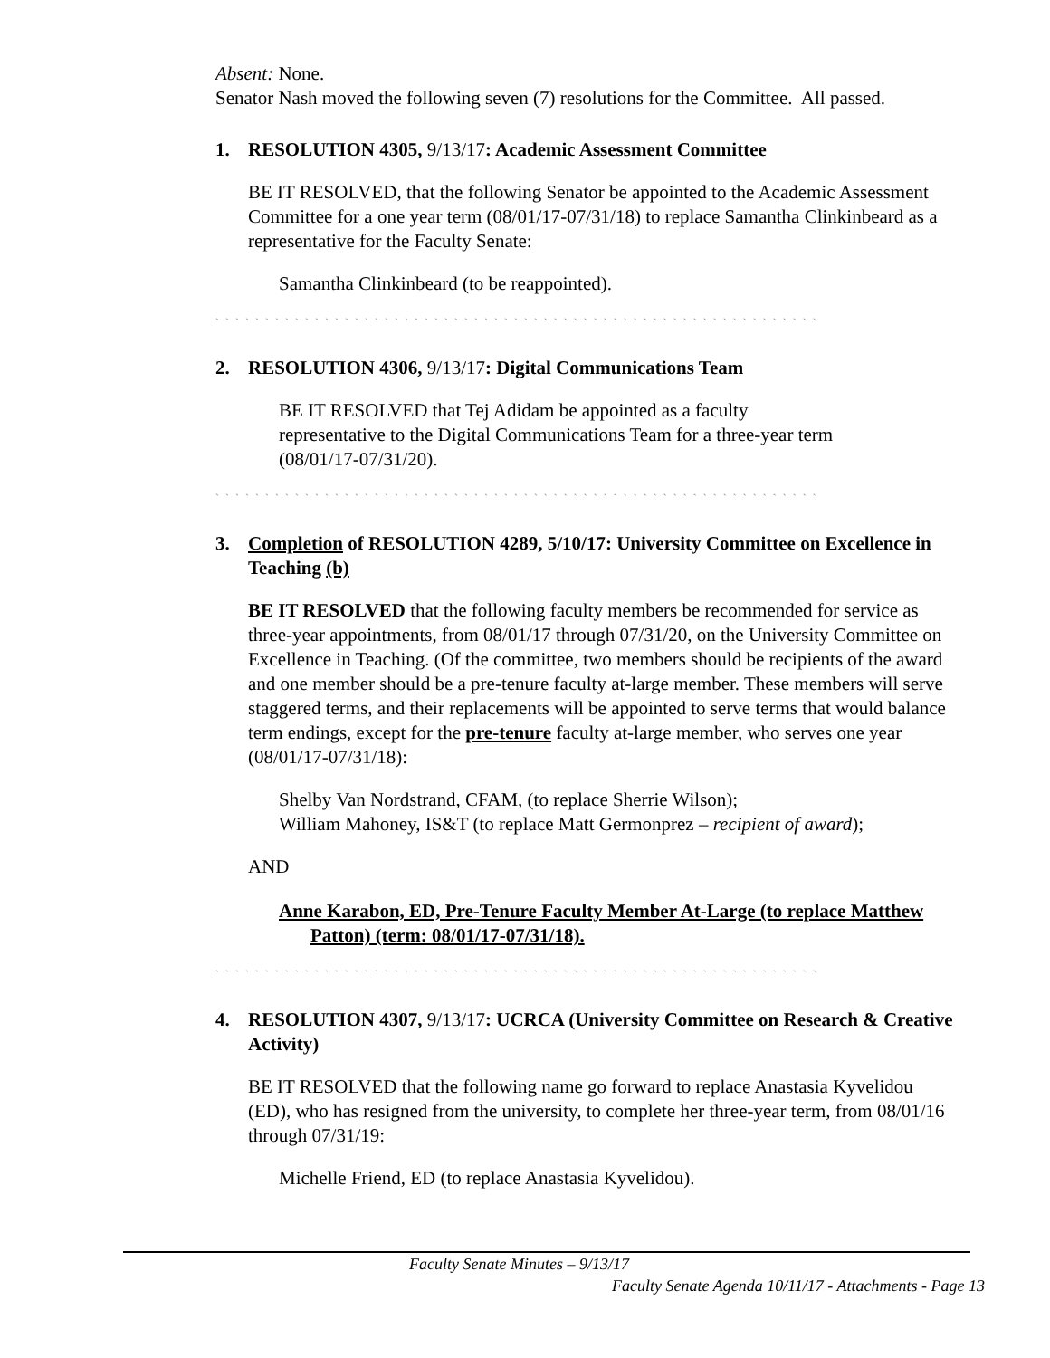Absent: None.
Senator Nash moved the following seven (7) resolutions for the Committee. All passed.
1. RESOLUTION 4305, 9/13/17: Academic Assessment Committee
BE IT RESOLVED, that the following Senator be appointed to the Academic Assessment Committee for a one year term (08/01/17-07/31/18) to replace Samantha Clinkinbeard as a representative for the Faculty Senate:
Samantha Clinkinbeard (to be reappointed).
` ` ` ` ` ` ` ` ` ` ` ` ` ` ` ` ` ` ` ` ` ` ` ` ` ` ` ` ` ` ` ` ` ` ` ` ` ` ` ` ` ` ` ` ` ` ` ` ` ` ` ` ` ` ` ` ` ` ` ` `
2. RESOLUTION 4306, 9/13/17: Digital Communications Team
BE IT RESOLVED that Tej Adidam be appointed as a faculty representative to the Digital Communications Team for a three-year term (08/01/17-07/31/20).
` ` ` ` ` ` ` ` ` ` ` ` ` ` ` ` ` ` ` ` ` ` ` ` ` ` ` ` ` ` ` ` ` ` ` ` ` ` ` ` ` ` ` ` ` ` ` ` ` ` ` ` ` ` ` ` ` ` ` ` `
3. Completion of RESOLUTION 4289, 5/10/17: University Committee on Excellence in Teaching (b)
BE IT RESOLVED that the following faculty members be recommended for service as three-year appointments, from 08/01/17 through 07/31/20, on the University Committee on Excellence in Teaching. (Of the committee, two members should be recipients of the award and one member should be a pre-tenure faculty at-large member. These members will serve staggered terms, and their replacements will be appointed to serve terms that would balance term endings, except for the pre-tenure faculty at-large member, who serves one year (08/01/17-07/31/18):
Shelby Van Nordstrand, CFAM, (to replace Sherrie Wilson);
William Mahoney, IS&T (to replace Matt Germonprez – recipient of award);
AND
Anne Karabon, ED, Pre-Tenure Faculty Member At-Large (to replace Matthew Patton) (term: 08/01/17-07/31/18).
` ` ` ` ` ` ` ` ` ` ` ` ` ` ` ` ` ` ` ` ` ` ` ` ` ` ` ` ` ` ` ` ` ` ` ` ` ` ` ` ` ` ` ` ` ` ` ` ` ` ` ` ` ` ` ` ` ` ` ` `
4. RESOLUTION 4307, 9/13/17: UCRCA (University Committee on Research & Creative Activity)
BE IT RESOLVED that the following name go forward to replace Anastasia Kyvelidou (ED), who has resigned from the university, to complete her three-year term, from 08/01/16 through 07/31/19:
Michelle Friend, ED (to replace Anastasia Kyvelidou).
Faculty Senate Minutes – 9/13/17
Faculty Senate Agenda 10/11/17 - Attachments - Page 13